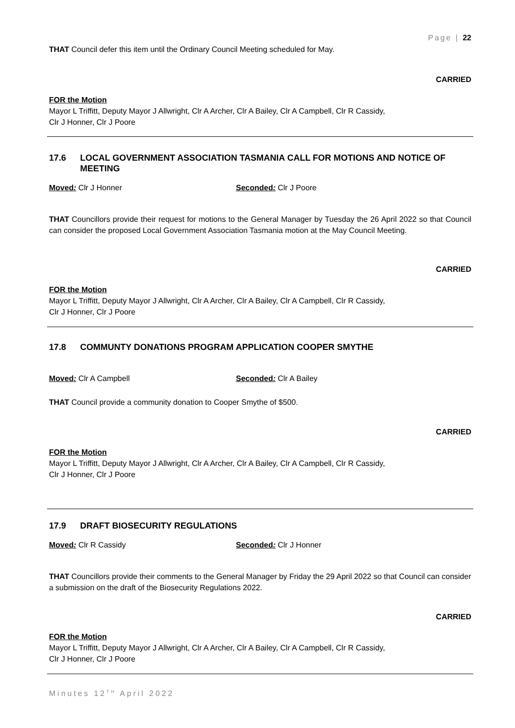Page | 22
THAT Council defer this item until the Ordinary Council Meeting scheduled for May.
CARRIED
FOR the Motion
Mayor L Triffitt, Deputy Mayor J Allwright, Clr A Archer, Clr A Bailey, Clr A Campbell, Clr R Cassidy,
Clr J Honner, Clr J Poore
17.6 LOCAL GOVERNMENT ASSOCIATION TASMANIA CALL FOR MOTIONS AND NOTICE OF MEETING
Moved: Clr J Honner Seconded: Clr J Poore
THAT Councillors provide their request for motions to the General Manager by Tuesday the 26 April 2022 so that Council can consider the proposed Local Government Association Tasmania motion at the May Council Meeting.
CARRIED
FOR the Motion
Mayor L Triffitt, Deputy Mayor J Allwright, Clr A Archer, Clr A Bailey, Clr A Campbell, Clr R Cassidy,
Clr J Honner, Clr J Poore
17.8 COMMUNTY DONATIONS PROGRAM APPLICATION COOPER SMYTHE
Moved: Clr A Campbell Seconded: Clr A Bailey
THAT Council provide a community donation to Cooper Smythe of $500.
CARRIED
FOR the Motion
Mayor L Triffitt, Deputy Mayor J Allwright, Clr A Archer, Clr A Bailey, Clr A Campbell, Clr R Cassidy,
Clr J Honner, Clr J Poore
17.9 DRAFT BIOSECURITY REGULATIONS
Moved: Clr R Cassidy Seconded: Clr J Honner
THAT Councillors provide their comments to the General Manager by Friday the 29 April 2022 so that Council can consider a submission on the draft of the Biosecurity Regulations 2022.
CARRIED
FOR the Motion
Mayor L Triffitt, Deputy Mayor J Allwright, Clr A Archer, Clr A Bailey, Clr A Campbell, Clr R Cassidy,
Clr J Honner, Clr J Poore
Minutes 12<sup>TH</sup> April 2022